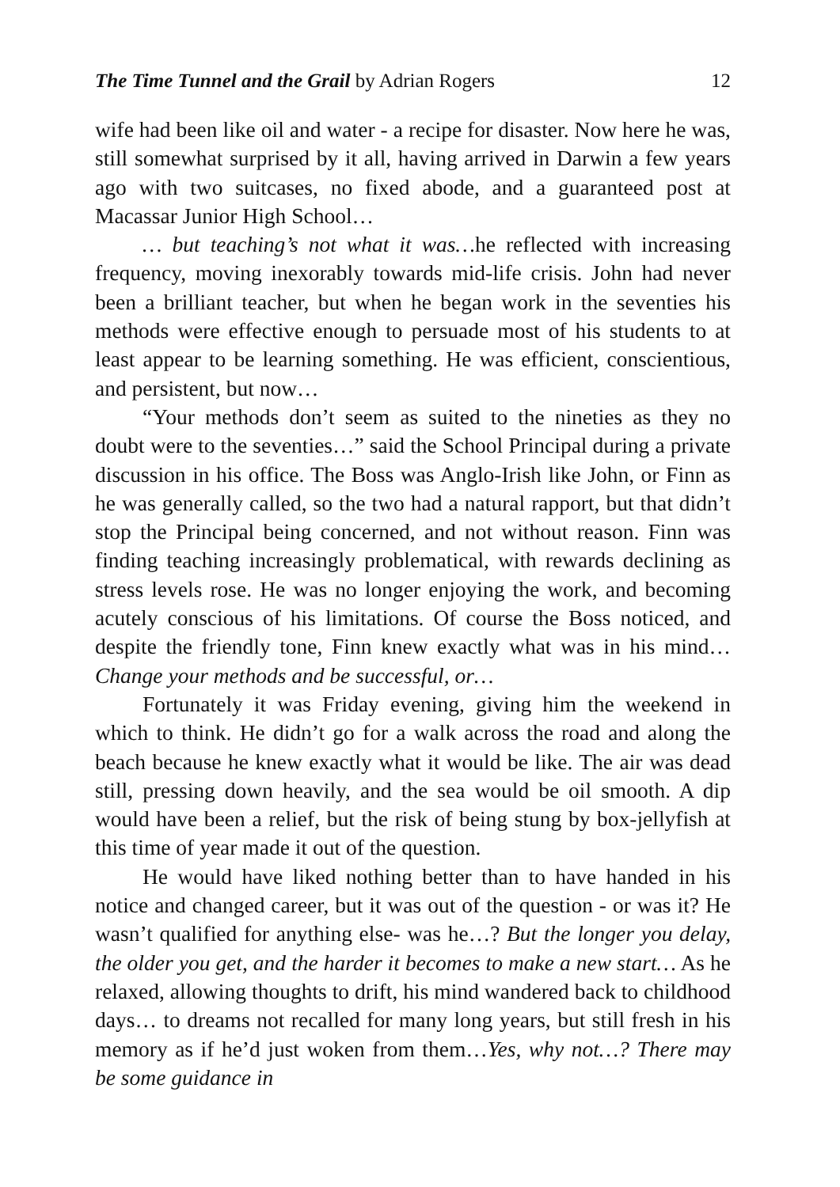The Time Tunnel and the Grail by Adrian Rogers 12
wife had been like oil and water - a recipe for disaster. Now here he was, still somewhat surprised by it all, having arrived in Darwin a few years ago with two suitcases, no fixed abode, and a guaranteed post at Macassar Junior High School…
… but teaching’s not what it was…he reflected with increasing frequency, moving inexorably towards mid-life crisis. John had never been a brilliant teacher, but when he began work in the seventies his methods were effective enough to persuade most of his students to at least appear to be learning something. He was efficient, conscientious, and persistent, but now…
“Your methods don’t seem as suited to the nineties as they no doubt were to the seventies…” said the School Principal during a private discussion in his office. The Boss was Anglo-Irish like John, or Finn as he was generally called, so the two had a natural rapport, but that didn’t stop the Principal being concerned, and not without reason. Finn was finding teaching increasingly problematical, with rewards declining as stress levels rose. He was no longer enjoying the work, and becoming acutely conscious of his limitations. Of course the Boss noticed, and despite the friendly tone, Finn knew exactly what was in his mind…Change your methods and be successful, or…
Fortunately it was Friday evening, giving him the weekend in which to think. He didn’t go for a walk across the road and along the beach because he knew exactly what it would be like. The air was dead still, pressing down heavily, and the sea would be oil smooth. A dip would have been a relief, but the risk of being stung by box-jellyfish at this time of year made it out of the question.
He would have liked nothing better than to have handed in his notice and changed career, but it was out of the question - or was it? He wasn’t qualified for anything else- was he…? But the longer you delay, the older you get, and the harder it becomes to make a new start… As he relaxed, allowing thoughts to drift, his mind wandered back to childhood days… to dreams not recalled for many long years, but still fresh in his memory as if he’d just woken from them…Yes, why not…? There may be some guidance in